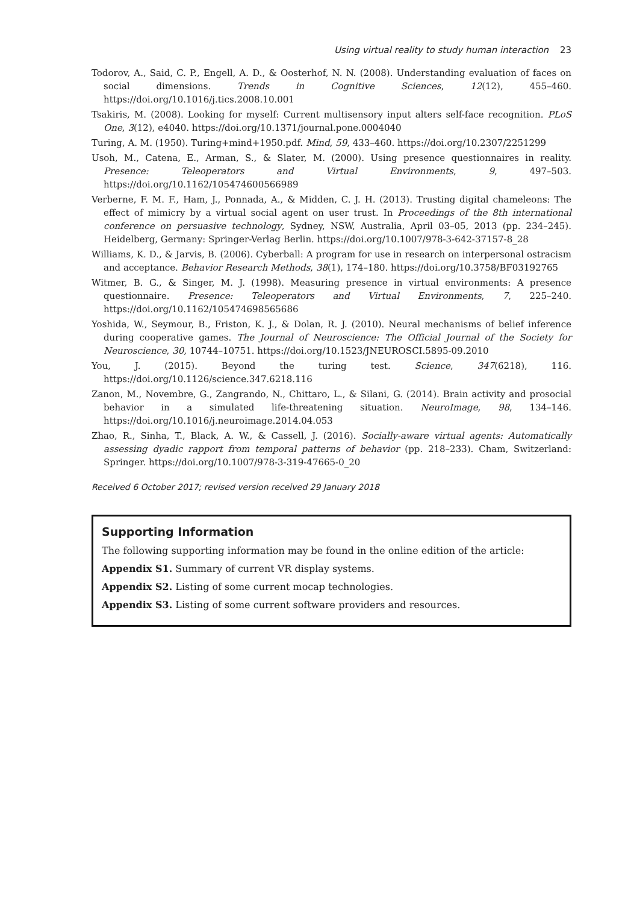Using virtual reality to study human interaction 23
Todorov, A., Said, C. P., Engell, A. D., & Oosterhof, N. N. (2008). Understanding evaluation of faces on social dimensions. Trends in Cognitive Sciences, 12(12), 455–460. https://doi.org/10.1016/j.tics.2008.10.001
Tsakiris, M. (2008). Looking for myself: Current multisensory input alters self-face recognition. PLoS One, 3(12), e4040. https://doi.org/10.1371/journal.pone.0004040
Turing, A. M. (1950). Turing+mind+1950.pdf. Mind, 59, 433–460. https://doi.org/10.2307/2251299
Usoh, M., Catena, E., Arman, S., & Slater, M. (2000). Using presence questionnaires in reality. Presence: Teleoperators and Virtual Environments, 9, 497–503. https://doi.org/10.1162/105474600566989
Verberne, F. M. F., Ham, J., Ponnada, A., & Midden, C. J. H. (2013). Trusting digital chameleons: The effect of mimicry by a virtual social agent on user trust. In Proceedings of the 8th international conference on persuasive technology, Sydney, NSW, Australia, April 03–05, 2013 (pp. 234–245). Heidelberg, Germany: Springer-Verlag Berlin. https://doi.org/10.1007/978-3-642-37157-8_28
Williams, K. D., & Jarvis, B. (2006). Cyberball: A program for use in research on interpersonal ostracism and acceptance. Behavior Research Methods, 38(1), 174–180. https://doi.org/10.3758/BF03192765
Witmer, B. G., & Singer, M. J. (1998). Measuring presence in virtual environments: A presence questionnaire. Presence: Teleoperators and Virtual Environments, 7, 225–240. https://doi.org/10.1162/105474698565686
Yoshida, W., Seymour, B., Friston, K. J., & Dolan, R. J. (2010). Neural mechanisms of belief inference during cooperative games. The Journal of Neuroscience: The Official Journal of the Society for Neuroscience, 30, 10744–10751. https://doi.org/10.1523/JNEUROSCI.5895-09.2010
You, J. (2015). Beyond the turing test. Science, 347(6218), 116. https://doi.org/10.1126/science.347.6218.116
Zanon, M., Novembre, G., Zangrando, N., Chittaro, L., & Silani, G. (2014). Brain activity and prosocial behavior in a simulated life-threatening situation. NeuroImage, 98, 134–146. https://doi.org/10.1016/j.neuroimage.2014.04.053
Zhao, R., Sinha, T., Black, A. W., & Cassell, J. (2016). Socially-aware virtual agents: Automatically assessing dyadic rapport from temporal patterns of behavior (pp. 218–233). Cham, Switzerland: Springer. https://doi.org/10.1007/978-3-319-47665-0_20
Received 6 October 2017; revised version received 29 January 2018
Supporting Information
The following supporting information may be found in the online edition of the article:
Appendix S1. Summary of current VR display systems.
Appendix S2. Listing of some current mocap technologies.
Appendix S3. Listing of some current software providers and resources.